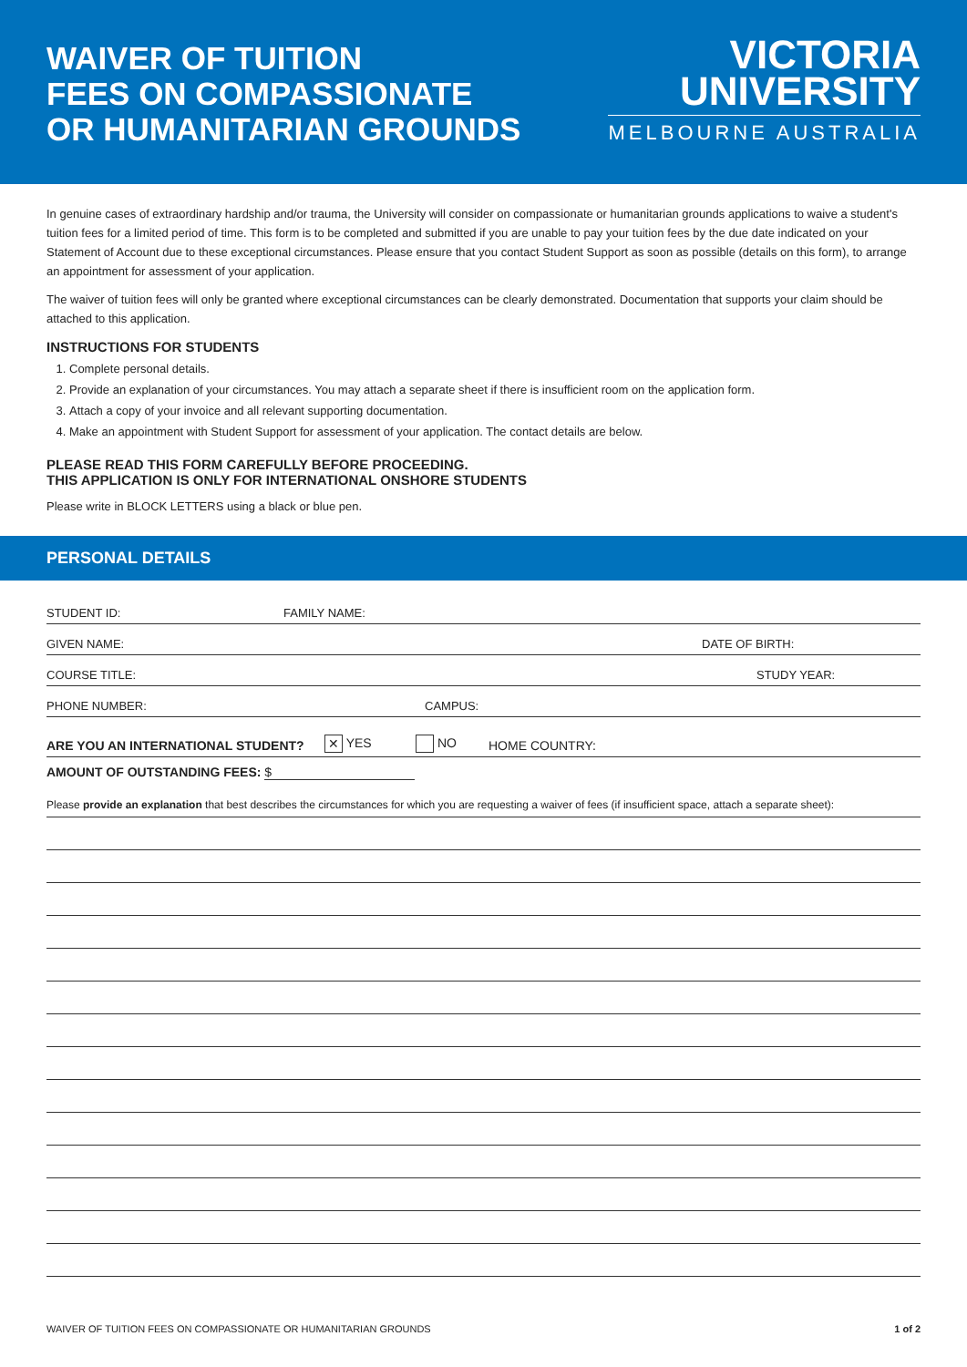WAIVER OF TUITION
FEES ON COMPASSIONATE
OR HUMANITARIAN GROUNDS
VICTORIA
UNIVERSITY
MELBOURNE AUSTRALIA
In genuine cases of extraordinary hardship and/or trauma, the University will consider on compassionate or humanitarian grounds applications to waive a student's tuition fees for a limited period of time. This form is to be completed and submitted if you are unable to pay your tuition fees by the due date indicated on your Statement of Account due to these exceptional circumstances. Please ensure that you contact Student Support as soon as possible (details on this form), to arrange an appointment for assessment of your application.
The waiver of tuition fees will only be granted where exceptional circumstances can be clearly demonstrated. Documentation that supports your claim should be attached to this application.
INSTRUCTIONS FOR STUDENTS
1. Complete personal details.
2. Provide an explanation of your circumstances. You may attach a separate sheet if there is insufficient room on the application form.
3. Attach a copy of your invoice and all relevant supporting documentation.
4. Make an appointment with Student Support for assessment of your application. The contact details are below.
PLEASE READ THIS FORM CAREFULLY BEFORE PROCEEDING.
THIS APPLICATION IS ONLY FOR INTERNATIONAL ONSHORE STUDENTS
Please write in BLOCK LETTERS using a black or blue pen.
PERSONAL DETAILS
STUDENT ID: FAMILY NAME:
GIVEN NAME: DATE OF BIRTH:
COURSE TITLE: STUDY YEAR:
PHONE NUMBER: CAMPUS:
ARE YOU AN INTERNATIONAL STUDENT? ✕ YES NO HOME COUNTRY:
AMOUNT OF OUTSTANDING FEES: $
Please provide an explanation that best describes the circumstances for which you are requesting a waiver of fees (if insufficient space, attach a separate sheet):
WAIVER OF TUITION FEES ON COMPASSIONATE OR HUMANITARIAN GROUNDS 1 of 2